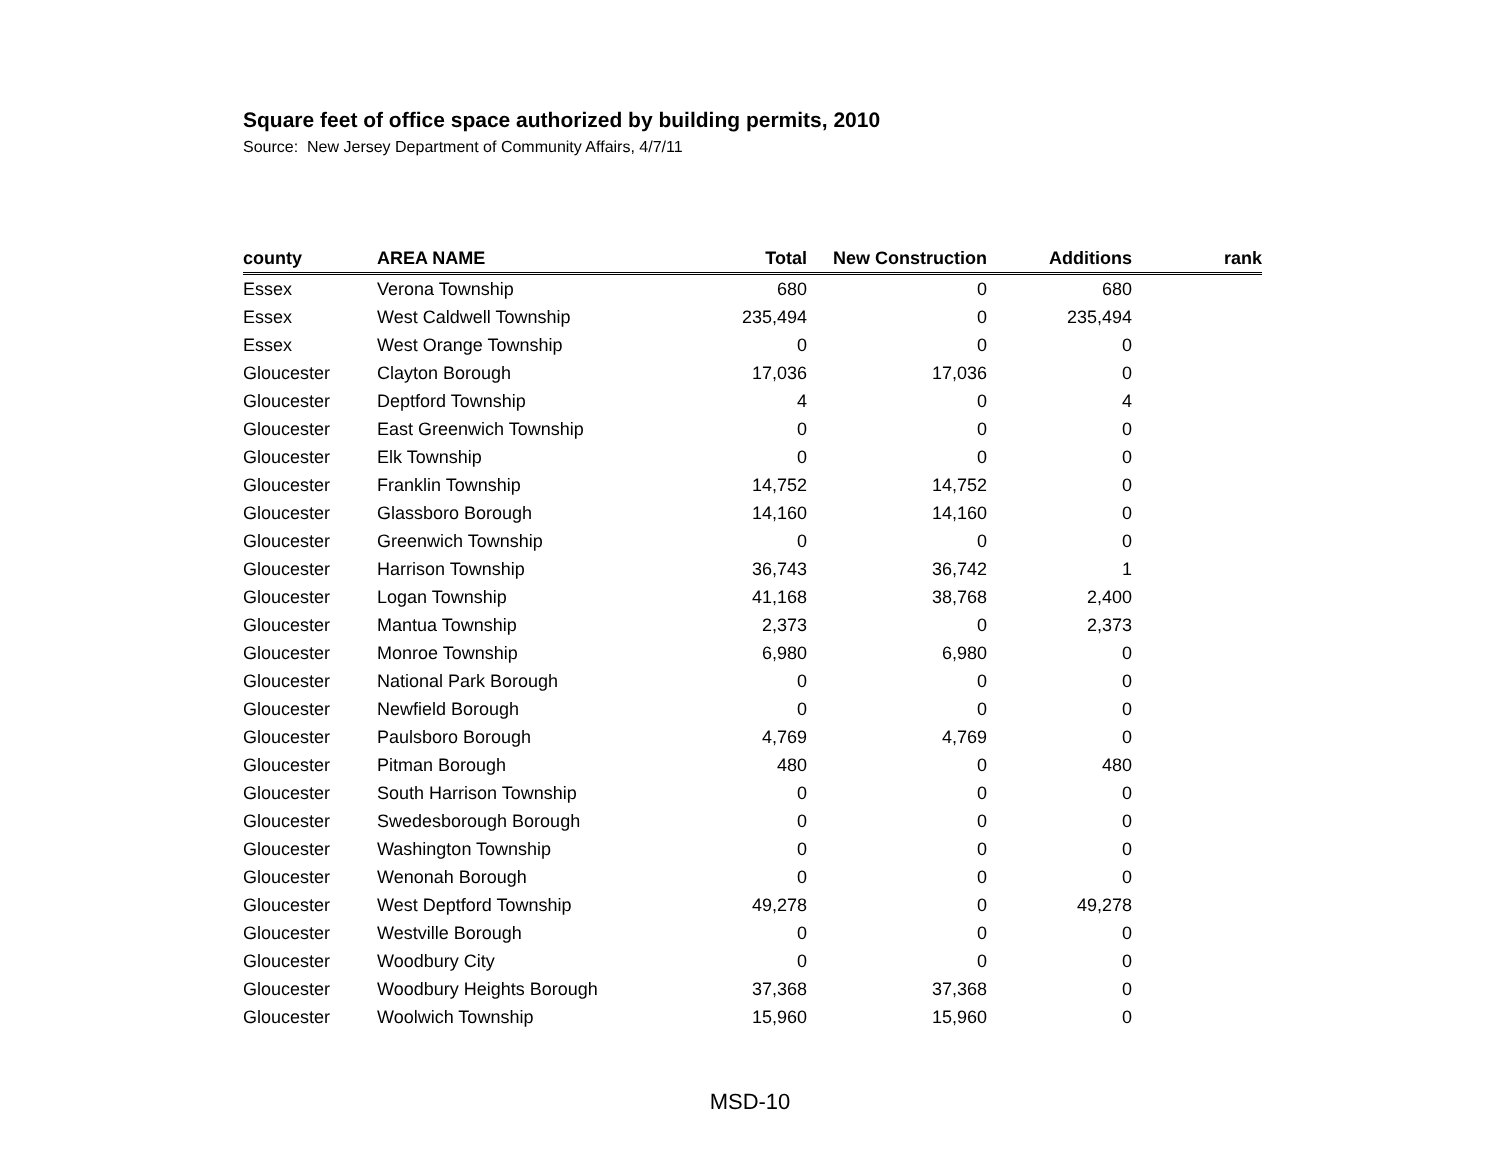Square feet of office space authorized by building permits, 2010
Source: New Jersey Department of Community Affairs, 4/7/11
| county | AREA NAME | Total | New Construction | Additions | rank |
| --- | --- | --- | --- | --- | --- |
| Essex | Verona Township | 680 | 0 | 680 | |
| Essex | West Caldwell Township | 235,494 | 0 | 235,494 | |
| Essex | West Orange Township | 0 | 0 | 0 | |
| Gloucester | Clayton Borough | 17,036 | 17,036 | 0 | |
| Gloucester | Deptford Township | 4 | 0 | 4 | |
| Gloucester | East Greenwich Township | 0 | 0 | 0 | |
| Gloucester | Elk Township | 0 | 0 | 0 | |
| Gloucester | Franklin Township | 14,752 | 14,752 | 0 | |
| Gloucester | Glassboro Borough | 14,160 | 14,160 | 0 | |
| Gloucester | Greenwich Township | 0 | 0 | 0 | |
| Gloucester | Harrison Township | 36,743 | 36,742 | 1 | |
| Gloucester | Logan Township | 41,168 | 38,768 | 2,400 | |
| Gloucester | Mantua Township | 2,373 | 0 | 2,373 | |
| Gloucester | Monroe Township | 6,980 | 6,980 | 0 | |
| Gloucester | National Park Borough | 0 | 0 | 0 | |
| Gloucester | Newfield Borough | 0 | 0 | 0 | |
| Gloucester | Paulsboro Borough | 4,769 | 4,769 | 0 | |
| Gloucester | Pitman Borough | 480 | 0 | 480 | |
| Gloucester | South Harrison Township | 0 | 0 | 0 | |
| Gloucester | Swedesborough Borough | 0 | 0 | 0 | |
| Gloucester | Washington Township | 0 | 0 | 0 | |
| Gloucester | Wenonah Borough | 0 | 0 | 0 | |
| Gloucester | West Deptford Township | 49,278 | 0 | 49,278 | |
| Gloucester | Westville Borough | 0 | 0 | 0 | |
| Gloucester | Woodbury City | 0 | 0 | 0 | |
| Gloucester | Woodbury Heights Borough | 37,368 | 37,368 | 0 | |
| Gloucester | Woolwich Township | 15,960 | 15,960 | 0 | |
MSD-10